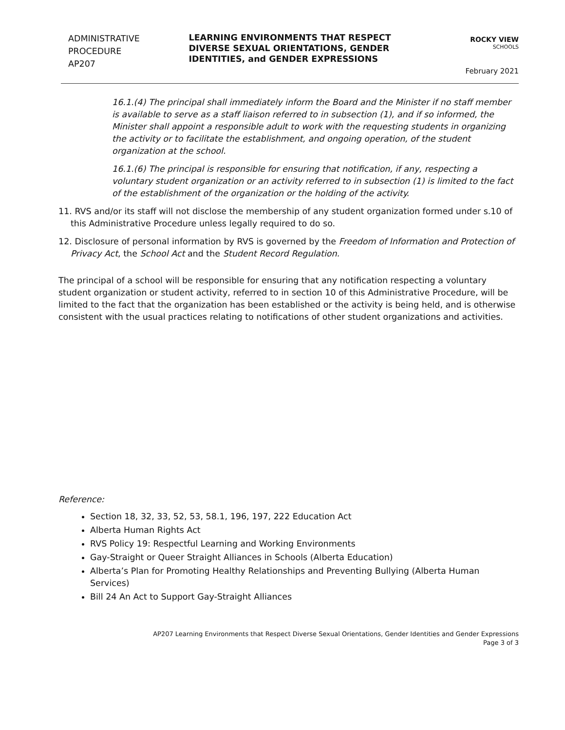ADMINISTRATIVE PROCEDURE
AP207
LEARNING ENVIRONMENTS THAT RESPECT DIVERSE SEXUAL ORIENTATIONS, GENDER IDENTITIES, and GENDER EXPRESSIONS
ROCKY VIEW
SCHOOLS
February 2021
16.1.(4) The principal shall immediately inform the Board and the Minister if no staff member is available to serve as a staff liaison referred to in subsection (1), and if so informed, the Minister shall appoint a responsible adult to work with the requesting students in organizing the activity or to facilitate the establishment, and ongoing operation, of the student organization at the school.
16.1.(6) The principal is responsible for ensuring that notification, if any, respecting a voluntary student organization or an activity referred to in subsection (1) is limited to the fact of the establishment of the organization or the holding of the activity.
11. RVS and/or its staff will not disclose the membership of any student organization formed under s.10 of this Administrative Procedure unless legally required to do so.
12. Disclosure of personal information by RVS is governed by the Freedom of Information and Protection of Privacy Act, the School Act and the Student Record Regulation.
The principal of a school will be responsible for ensuring that any notification respecting a voluntary student organization or student activity, referred to in section 10 of this Administrative Procedure, will be limited to the fact that the organization has been established or the activity is being held, and is otherwise consistent with the usual practices relating to notifications of other student organizations and activities.
Reference:
Section 18, 32, 33, 52, 53, 58.1, 196, 197, 222 Education Act
Alberta Human Rights Act
RVS Policy 19: Respectful Learning and Working Environments
Gay-Straight or Queer Straight Alliances in Schools (Alberta Education)
Alberta’s Plan for Promoting Healthy Relationships and Preventing Bullying (Alberta Human Services)
Bill 24 An Act to Support Gay-Straight Alliances
AP207 Learning Environments that Respect Diverse Sexual Orientations, Gender Identities and Gender Expressions
Page 3 of 3